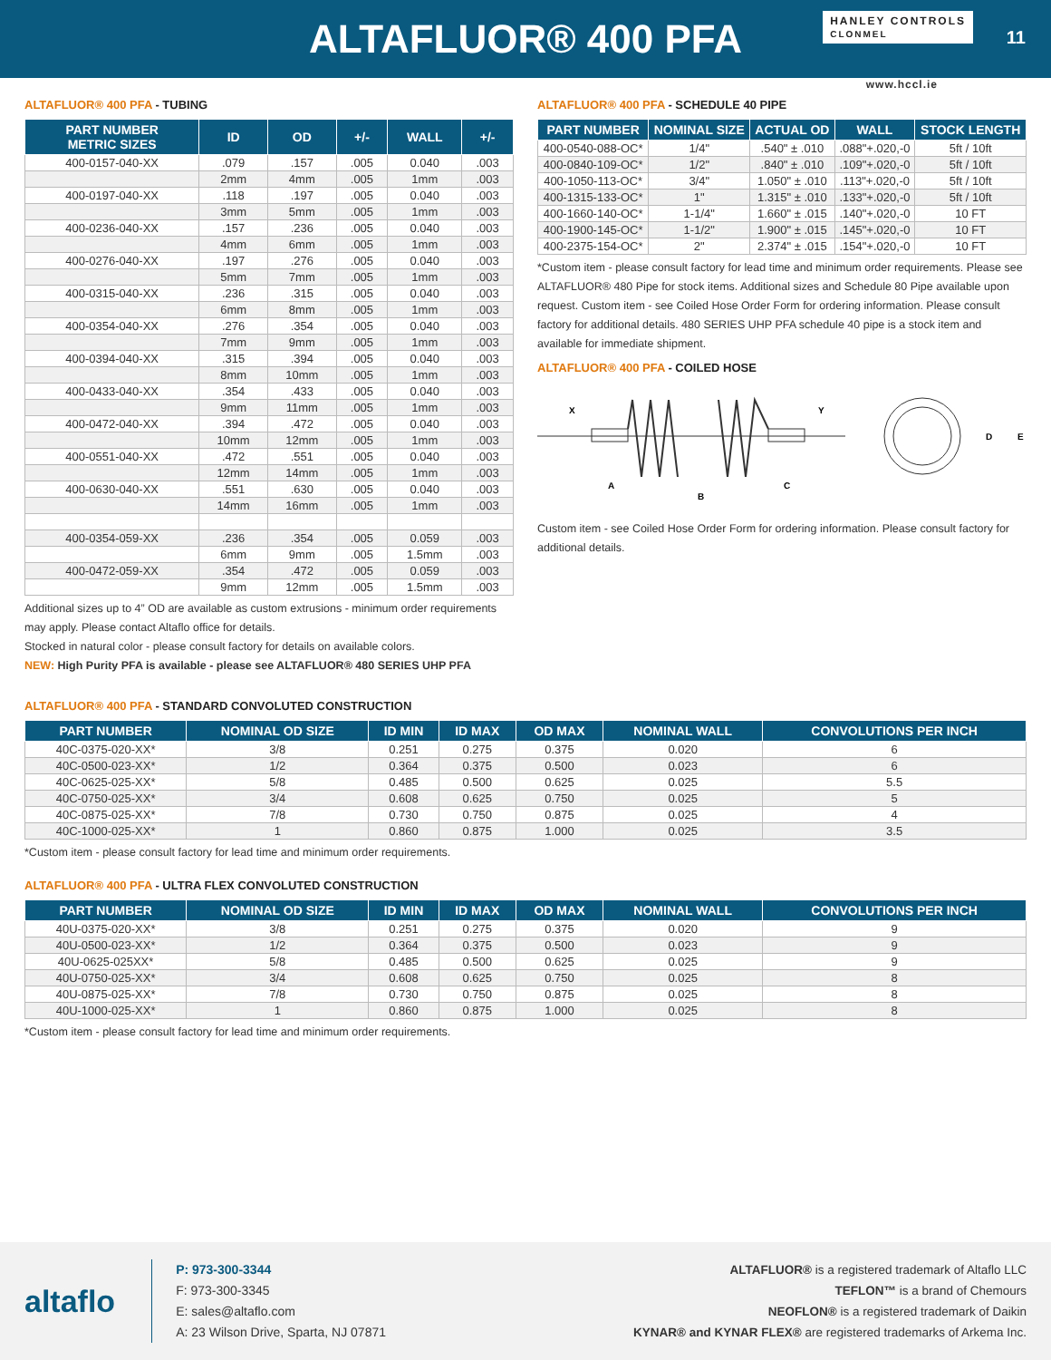ALTAFLUOR® 400 PFA
HANLEY CONTROLS
CLONMEL
11
www.hccl.ie
ALTAFLUOR® 400 PFA - TUBING
| PART NUMBER METRIC SIZES | ID | OD | +/- | WALL | +/- |
| --- | --- | --- | --- | --- | --- |
| 400-0157-040-XX | .079 | .157 | .005 | 0.040 | .003 |
| | 2mm | 4mm | .005 | 1mm | .003 |
| 400-0197-040-XX | .118 | .197 | .005 | 0.040 | .003 |
| | 3mm | 5mm | .005 | 1mm | .003 |
| 400-0236-040-XX | .157 | .236 | .005 | 0.040 | .003 |
| | 4mm | 6mm | .005 | 1mm | .003 |
| 400-0276-040-XX | .197 | .276 | .005 | 0.040 | .003 |
| | 5mm | 7mm | .005 | 1mm | .003 |
| 400-0315-040-XX | .236 | .315 | .005 | 0.040 | .003 |
| | 6mm | 8mm | .005 | 1mm | .003 |
| 400-0354-040-XX | .276 | .354 | .005 | 0.040 | .003 |
| | 7mm | 9mm | .005 | 1mm | .003 |
| 400-0394-040-XX | .315 | .394 | .005 | 0.040 | .003 |
| | 8mm | 10mm | .005 | 1mm | .003 |
| 400-0433-040-XX | .354 | .433 | .005 | 0.040 | .003 |
| | 9mm | 11mm | .005 | 1mm | .003 |
| 400-0472-040-XX | .394 | .472 | .005 | 0.040 | .003 |
| | 10mm | 12mm | .005 | 1mm | .003 |
| 400-0551-040-XX | .472 | .551 | .005 | 0.040 | .003 |
| | 12mm | 14mm | .005 | 1mm | .003 |
| 400-0630-040-XX | .551 | .630 | .005 | 0.040 | .003 |
| | 14mm | 16mm | .005 | 1mm | .003 |
| 400-0354-059-XX | .236 | .354 | .005 | 0.059 | .003 |
| | 6mm | 9mm | .005 | 1.5mm | .003 |
| 400-0472-059-XX | .354 | .472 | .005 | 0.059 | .003 |
| | 9mm | 12mm | .005 | 1.5mm | .003 |
Additional sizes up to 4” OD are available as custom extrusions - minimum order requirements may apply. Please contact Altaflo office for details.
Stocked in natural color - please consult factory for details on available colors.
NEW: High Purity PFA is available - please see ALTAFLUOR® 480 SERIES UHP PFA
ALTAFLUOR® 400 PFA - SCHEDULE 40 PIPE
| PART NUMBER | NOMINAL SIZE | ACTUAL OD | WALL | STOCK LENGTH |
| --- | --- | --- | --- | --- |
| 400-0540-088-OC* | 1/4" | .540" ± .010 | .088"+.020,-0 | 5ft / 10ft |
| 400-0840-109-OC* | 1/2" | .840" ± .010 | .109"+.020,-0 | 5ft / 10ft |
| 400-1050-113-OC* | 3/4" | 1.050" ± .010 | .113"+.020,-0 | 5ft / 10ft |
| 400-1315-133-OC* | 1" | 1.315" ± .010 | .133"+.020,-0 | 5ft / 10ft |
| 400-1660-140-OC* | 1-1/4" | 1.660" ± .015 | .140"+.020,-0 | 10 FT |
| 400-1900-145-OC* | 1-1/2" | 1.900" ± .015 | .145"+.020,-0 | 10 FT |
| 400-2375-154-OC* | 2" | 2.374" ± .015 | .154"+.020,-0 | 10 FT |
*Custom item - please consult factory for lead time and minimum order requirements. Please see ALTAFLUOR® 480 Pipe for stock items. Additional sizes and Schedule 80 Pipe available upon request. Custom item - see Coiled Hose Order Form for ordering information. Please consult factory for additional details. 480 SERIES UHP PFA schedule 40 pipe is a stock item and available for immediate shipment.
ALTAFLUOR® 400 PFA - COILED HOSE
X
Y
A
B
C
D
E
Custom item - see Coiled Hose Order Form for ordering information. Please consult factory for additional details.
ALTAFLUOR® 400 PFA - STANDARD CONVOLUTED CONSTRUCTION
| PART NUMBER | NOMINAL OD SIZE | ID MIN | ID MAX | OD MAX | NOMINAL WALL | CONVOLUTIONS PER INCH |
| --- | --- | --- | --- | --- | --- | --- |
| 40C-0375-020-XX* | 3/8 | 0.251 | 0.275 | 0.375 | 0.020 | 6 |
| 40C-0500-023-XX* | 1/2 | 0.364 | 0.375 | 0.500 | 0.023 | 6 |
| 40C-0625-025-XX* | 5/8 | 0.485 | 0.500 | 0.625 | 0.025 | 5.5 |
| 40C-0750-025-XX* | 3/4 | 0.608 | 0.625 | 0.750 | 0.025 | 5 |
| 40C-0875-025-XX* | 7/8 | 0.730 | 0.750 | 0.875 | 0.025 | 4 |
| 40C-1000-025-XX* | 1 | 0.860 | 0.875 | 1.000 | 0.025 | 3.5 |
*Custom item - please consult factory for lead time and minimum order requirements.
ALTAFLUOR® 400 PFA - ULTRA FLEX CONVOLUTED CONSTRUCTION
| PART NUMBER | NOMINAL OD SIZE | ID MIN | ID MAX | OD MAX | NOMINAL WALL | CONVOLUTIONS PER INCH |
| --- | --- | --- | --- | --- | --- | --- |
| 40U-0375-020-XX* | 3/8 | 0.251 | 0.275 | 0.375 | 0.020 | 9 |
| 40U-0500-023-XX* | 1/2 | 0.364 | 0.375 | 0.500 | 0.023 | 9 |
| 40U-0625-025XX* | 5/8 | 0.485 | 0.500 | 0.625 | 0.025 | 9 |
| 40U-0750-025-XX* | 3/4 | 0.608 | 0.625 | 0.750 | 0.025 | 8 |
| 40U-0875-025-XX* | 7/8 | 0.730 | 0.750 | 0.875 | 0.025 | 8 |
| 40U-1000-025-XX* | 1 | 0.860 | 0.875 | 1.000 | 0.025 | 8 |
*Custom item - please consult factory for lead time and minimum order requirements.
altaflo
P: 973-300-3344
F: 973-300-3345
E: sales@altaflo.com
A: 23 Wilson Drive, Sparta, NJ 07871
ALTAFLUOR® is a registered trademark of Altaflo LLC
TEFLON™ is a brand of Chemours
NEOFLON® is a registered trademark of Daikin
KYNAR® and KYNAR FLEX® are registered trademarks of Arkema Inc.